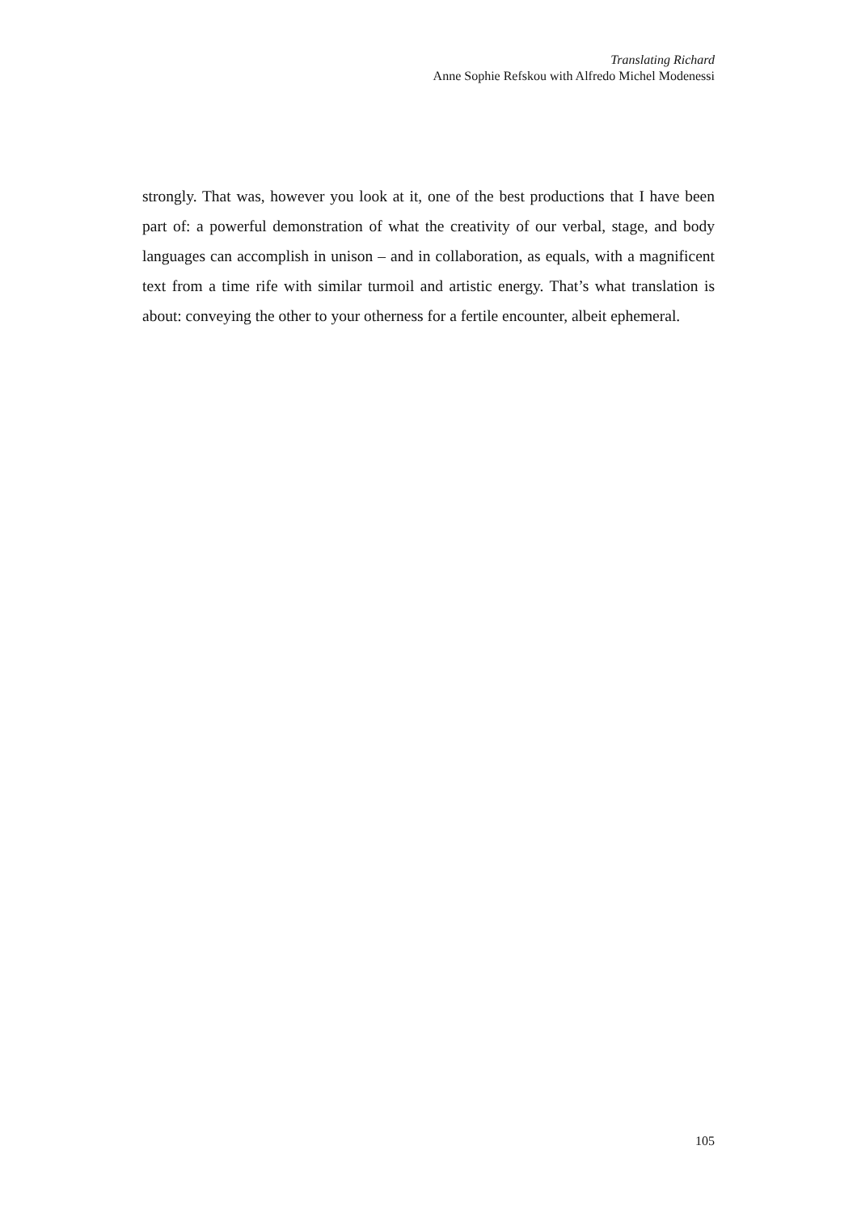Translating Richard
Anne Sophie Refskou with Alfredo Michel Modenessi
strongly. That was, however you look at it, one of the best productions that I have been part of: a powerful demonstration of what the creativity of our verbal, stage, and body languages can accomplish in unison – and in collaboration, as equals, with a magnificent text from a time rife with similar turmoil and artistic energy. That’s what translation is about: conveying the other to your otherness for a fertile encounter, albeit ephemeral.
105